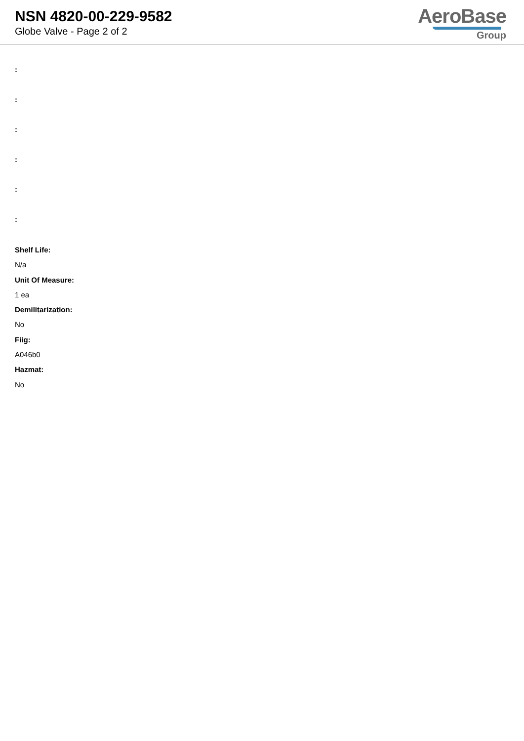NSN 4820-00-229-9582
Globe Valve - Page 2 of 2
AeroBase
Group
:
:
:
:
:
:
Shelf Life:
N/a
Unit Of Measure:
1 ea
Demilitarization:
No
Fiig:
A046b0
Hazmat:
No